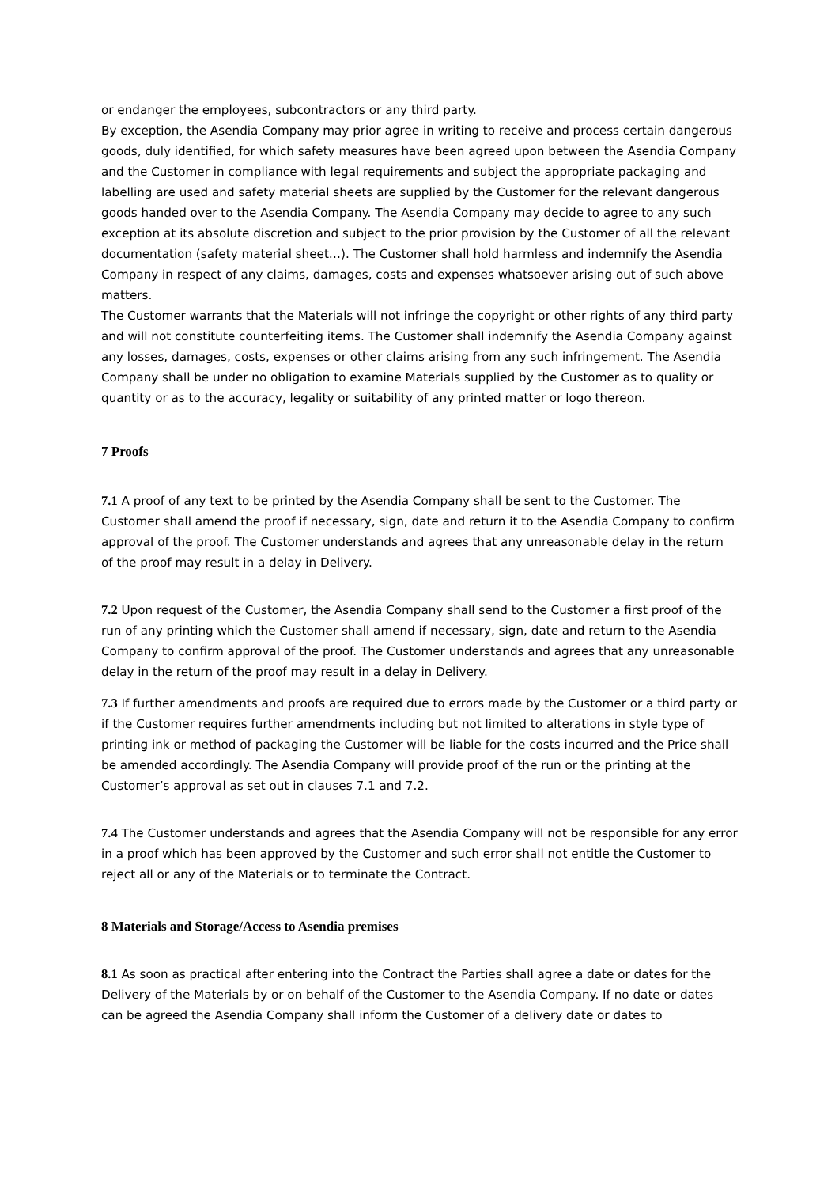or endanger the employees, subcontractors or any third party.
By exception, the Asendia Company may prior agree in writing to receive and process certain dangerous goods, duly identified, for which safety measures have been agreed upon between the Asendia Company and the Customer in compliance with legal requirements and subject the appropriate packaging and labelling are used and safety material sheets are supplied by the Customer for the relevant dangerous goods handed over to the Asendia Company. The Asendia Company may decide to agree to any such exception at its absolute discretion and subject to the prior provision by the Customer of all the relevant documentation (safety material sheet…). The Customer shall hold harmless and indemnify the Asendia Company in respect of any claims, damages, costs and expenses whatsoever arising out of such above matters.
The Customer warrants that the Materials will not infringe the copyright or other rights of any third party and will not constitute counterfeiting items. The Customer shall indemnify the Asendia Company against any losses, damages, costs, expenses or other claims arising from any such infringement. The Asendia Company shall be under no obligation to examine Materials supplied by the Customer as to quality or quantity or as to the accuracy, legality or suitability of any printed matter or logo thereon.
7 Proofs
7.1 A proof of any text to be printed by the Asendia Company shall be sent to the Customer. The Customer shall amend the proof if necessary, sign, date and return it to the Asendia Company to confirm approval of the proof. The Customer understands and agrees that any unreasonable delay in the return of the proof may result in a delay in Delivery.
7.2 Upon request of the Customer, the Asendia Company shall send to the Customer a first proof of the run of any printing which the Customer shall amend if necessary, sign, date and return to the Asendia Company to confirm approval of the proof. The Customer understands and agrees that any unreasonable delay in the return of the proof may result in a delay in Delivery.
7.3 If further amendments and proofs are required due to errors made by the Customer or a third party or if the Customer requires further amendments including but not limited to alterations in style type of printing ink or method of packaging the Customer will be liable for the costs incurred and the Price shall be amended accordingly. The Asendia Company will provide proof of the run or the printing at the Customer’s approval as set out in clauses 7.1 and 7.2.
7.4 The Customer understands and agrees that the Asendia Company will not be responsible for any error in a proof which has been approved by the Customer and such error shall not entitle the Customer to reject all or any of the Materials or to terminate the Contract.
8 Materials and Storage/Access to Asendia premises
8.1 As soon as practical after entering into the Contract the Parties shall agree a date or dates for the Delivery of the Materials by or on behalf of the Customer to the Asendia Company. If no date or dates can be agreed the Asendia Company shall inform the Customer of a delivery date or dates to